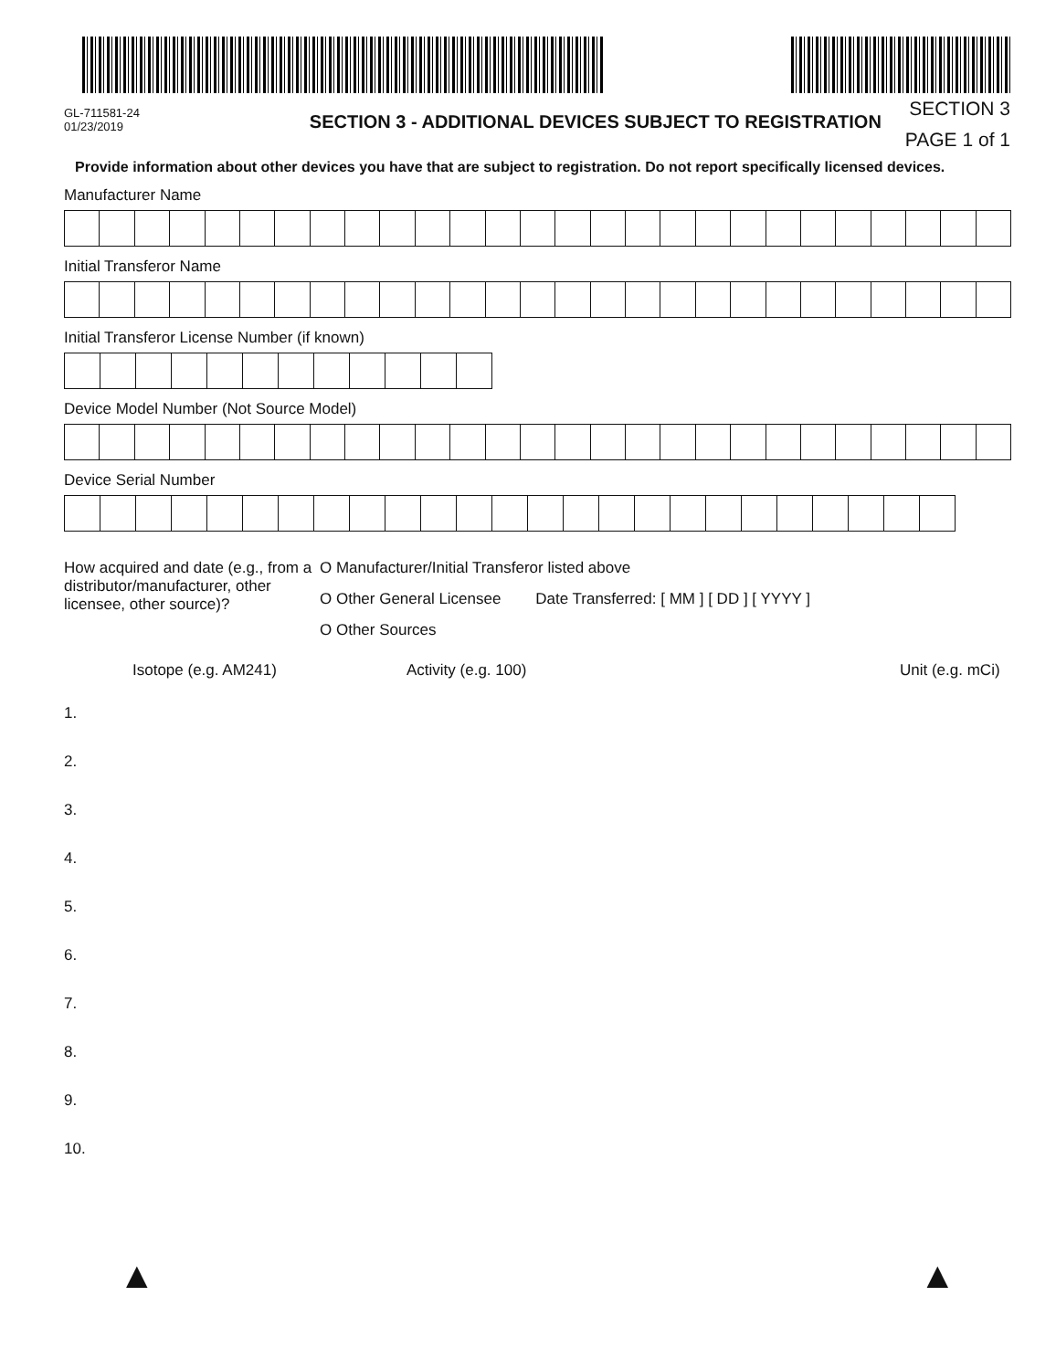GL-711581-24
01/23/2019
SECTION 3 - ADDITIONAL DEVICES SUBJECT TO REGISTRATION
SECTION 3
PAGE 1 of 1
Provide information about other devices you have that are subject to registration. Do not report specifically licensed devices.
Manufacturer Name
Initial Transferor Name
Initial Transferor License Number (if known)
Device Model Number (Not Source Model)
Device Serial Number
How acquired and date (e.g., from a distributor/manufacturer, other licensee, other source)?
O Manufacturer/Initial Transferor listed above
O Other General Licensee Date Transferred: [ MM ] [ DD ] [ YYYY ]
O Other Sources
Isotope (e.g. AM241) Activity (e.g. 100) Unit (e.g. mCi)
1.
2.
3.
4.
5.
6.
7.
8.
9.
10.
▲ ▲